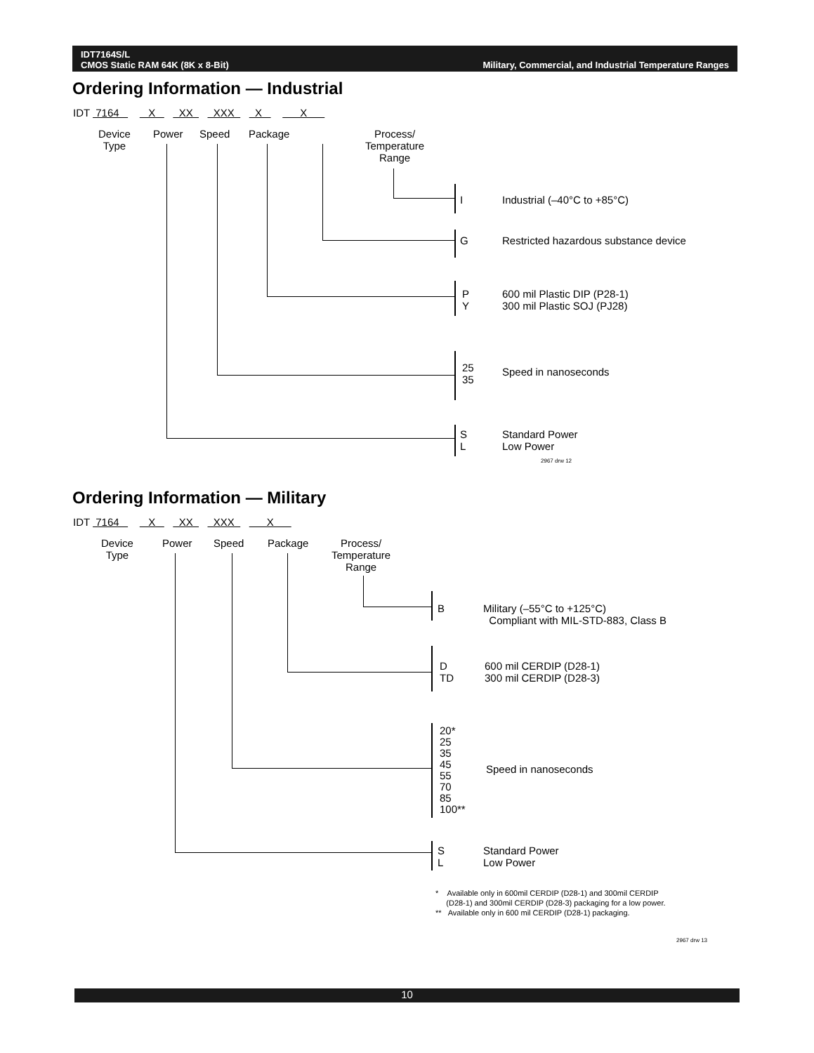IDT7164S/L
CMOS Static RAM 64K (8K x 8-Bit)
Military, Commercial, and Industrial Temperature Ranges
Ordering Information — Industrial
IDT 7164 X XX XXX X X
Device
Type
Power Speed Package
Process/
Temperature
Range
I Industrial (–40°C to +85°C)
G Restricted hazardous substance device
P
Y
600 mil Plastic DIP (P28-1)
300 mil Plastic SOJ (PJ28)
25
35
Speed in nanoseconds
S
L
Standard Power
Low Power
2967 drw 12
Ordering Information — Military
IDT 7164 X XX XXX X
Device
Type
Power Speed Package
Process/
Temperature
Range
B
Military (–55°C to +125°C)
Compliant with MIL-STD-883, Class B
D
TD
600 mil CERDIP (D28-1)
300 mil CERDIP (D28-3)
20*
25
35
45
55
70
85
100**
Speed in nanoseconds
S
L
Standard Power
Low Power
* Available only in 600mil CERDIP (D28-1) and 300mil CERDIP
(D28-1) and 300mil CERDIP (D28-3) packaging for a low power.
** Available only in 600 mil CERDIP (D28-1) packaging.
2967 drw 13
10